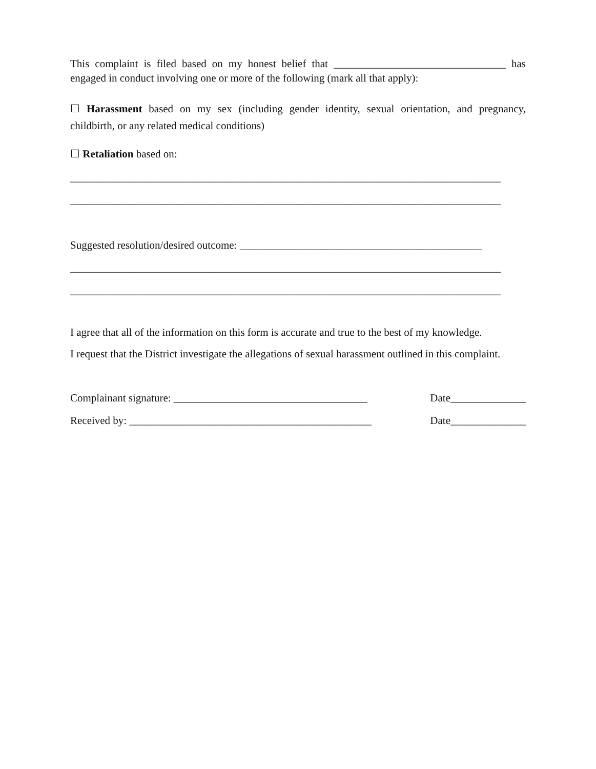This complaint is filed based on my honest belief that ________________________________ has engaged in conduct involving one or more of the following (mark all that apply):
☐ Harassment based on my sex (including gender identity, sexual orientation, and pregnancy, childbirth, or any related medical conditions)
☐ Retaliation based on:
________________________________________________________________________________
________________________________________________________________________________
Suggested resolution/desired outcome: _____________________________________________
________________________________________________________________________________
________________________________________________________________________________
I agree that all of the information on this form is accurate and true to the best of my knowledge.
I request that the District investigate the allegations of sexual harassment outlined in this complaint.
Complainant signature: ____________________________________ Date______________
Received by: _____________________________________________ Date______________